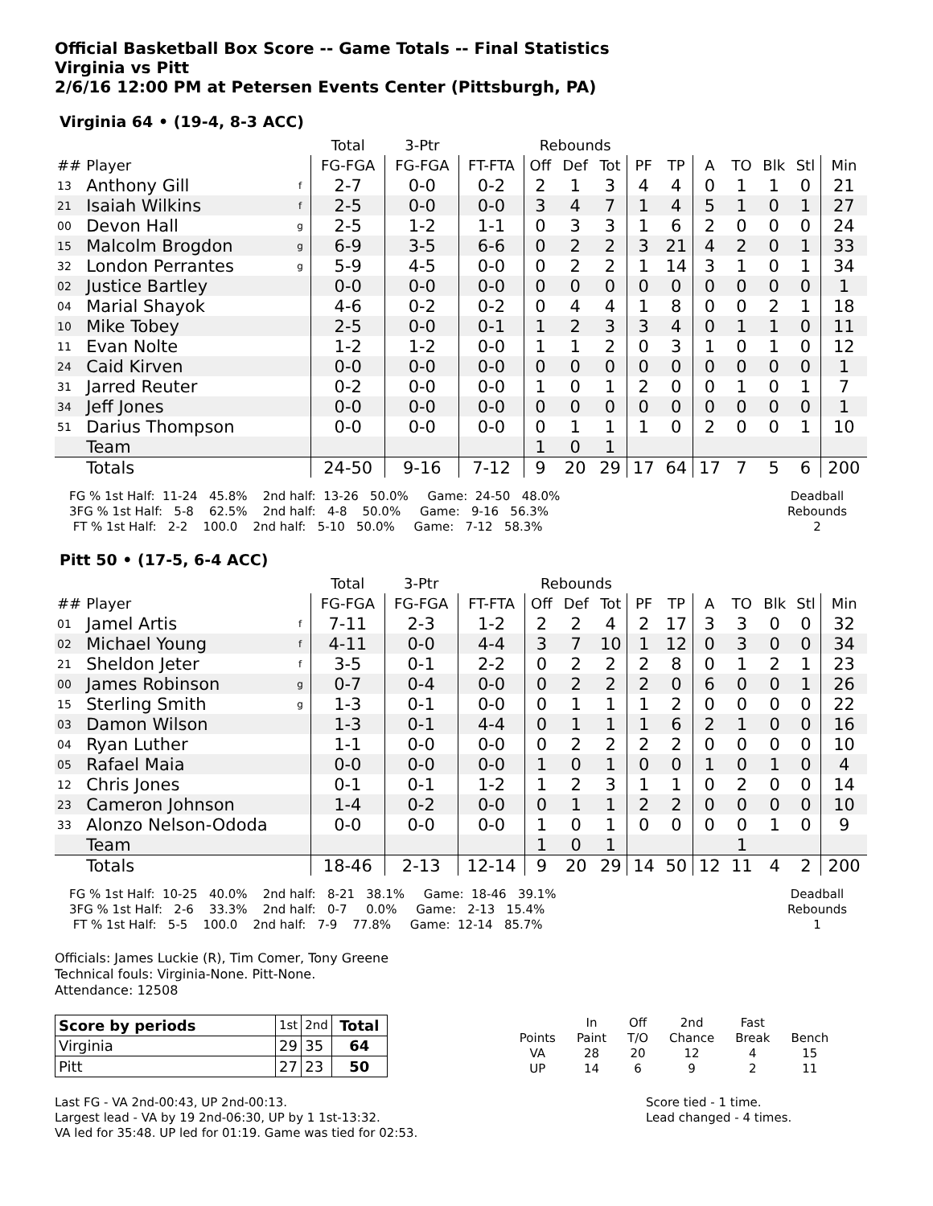Official Basketball Box Score -- Game Totals -- Final Statistics
Virginia vs Pitt
2/6/16 12:00 PM at Petersen Events Center (Pittsburgh, PA)
Virginia 64 • (19-4, 8-3 ACC)
| | | | Total | 3-Ptr | | Rebounds | | | | | | | | | |
| --- | --- | --- | --- | --- | --- | --- | --- | --- | --- | --- | --- | --- | --- | --- | --- |
| ## | Player | | FG-FGA | FG-FGA | FT-FTA | Off | Def | Tot | PF | TP | A | TO | Blk | Stl | Min |
| 13 | Anthony Gill | f | 2-7 | 0-0 | 0-2 | 2 | 1 | 3 | 4 | 4 | 0 | 1 | 1 | 0 | 21 |
| 21 | Isaiah Wilkins | f | 2-5 | 0-0 | 0-0 | 3 | 4 | 7 | 1 | 4 | 5 | 1 | 0 | 1 | 27 |
| 00 | Devon Hall | g | 2-5 | 1-2 | 1-1 | 0 | 3 | 3 | 1 | 6 | 2 | 0 | 0 | 0 | 24 |
| 15 | Malcolm Brogdon | g | 6-9 | 3-5 | 6-6 | 0 | 2 | 2 | 3 | 21 | 4 | 2 | 0 | 1 | 33 |
| 32 | London Perrantes | g | 5-9 | 4-5 | 0-0 | 0 | 2 | 2 | 1 | 14 | 3 | 1 | 0 | 1 | 34 |
| 02 | Justice Bartley | | 0-0 | 0-0 | 0-0 | 0 | 0 | 0 | 0 | 0 | 0 | 0 | 0 | 0 | 1 |
| 04 | Marial Shayok | | 4-6 | 0-2 | 0-2 | 0 | 4 | 4 | 1 | 8 | 0 | 0 | 2 | 1 | 18 |
| 10 | Mike Tobey | | 2-5 | 0-0 | 0-1 | 1 | 2 | 3 | 3 | 4 | 0 | 1 | 1 | 0 | 11 |
| 11 | Evan Nolte | | 1-2 | 1-2 | 0-0 | 1 | 1 | 2 | 0 | 3 | 1 | 0 | 1 | 0 | 12 |
| 24 | Caid Kirven | | 0-0 | 0-0 | 0-0 | 0 | 0 | 0 | 0 | 0 | 0 | 0 | 0 | 0 | 1 |
| 31 | Jarred Reuter | | 0-2 | 0-0 | 0-0 | 1 | 0 | 1 | 2 | 0 | 0 | 1 | 0 | 1 | 7 |
| 34 | Jeff Jones | | 0-0 | 0-0 | 0-0 | 0 | 0 | 0 | 0 | 0 | 0 | 0 | 0 | 0 | 1 |
| 51 | Darius Thompson | | 0-0 | 0-0 | 0-0 | 0 | 1 | 1 | 1 | 0 | 2 | 0 | 0 | 1 | 10 |
| | Team | | | | | 1 | 0 | 1 | | | | | | | |
| | Totals | | 24-50 | 9-16 | 7-12 | 9 | 20 | 29 | 17 | 64 | 17 | 7 | 5 | 6 | 200 |
FG % 1st Half:  11-24   45.8%    2nd half:  13-26   50.0%     Game:  24-50   48.0%
3FG % 1st Half:   5-8    62.5%    2nd half:   4-8    50.0%     Game:   9-16   56.3%
 FT % 1st Half:   2-2    100.0    2nd half:   5-10   50.0%     Game:   7-12   58.3%
Deadball
Rebounds
2
Pitt 50 • (17-5, 6-4 ACC)
| | | | Total | 3-Ptr | | Rebounds | | | | | | | | | |
| --- | --- | --- | --- | --- | --- | --- | --- | --- | --- | --- | --- | --- | --- | --- | --- |
| ## | Player | | FG-FGA | FG-FGA | FT-FTA | Off | Def | Tot | PF | TP | A | TO | Blk | Stl | Min |
| 01 | Jamel Artis | f | 7-11 | 2-3 | 1-2 | 2 | 2 | 4 | 2 | 17 | 3 | 3 | 0 | 0 | 32 |
| 02 | Michael Young | f | 4-11 | 0-0 | 4-4 | 3 | 7 | 10 | 1 | 12 | 0 | 3 | 0 | 0 | 34 |
| 21 | Sheldon Jeter | f | 3-5 | 0-1 | 2-2 | 0 | 2 | 2 | 2 | 8 | 0 | 1 | 2 | 1 | 23 |
| 00 | James Robinson | g | 0-7 | 0-4 | 0-0 | 0 | 2 | 2 | 2 | 0 | 6 | 0 | 0 | 1 | 26 |
| 15 | Sterling Smith | g | 1-3 | 0-1 | 0-0 | 0 | 1 | 1 | 1 | 2 | 0 | 0 | 0 | 0 | 22 |
| 03 | Damon Wilson | | 1-3 | 0-1 | 4-4 | 0 | 1 | 1 | 1 | 6 | 2 | 1 | 0 | 0 | 16 |
| 04 | Ryan Luther | | 1-1 | 0-0 | 0-0 | 0 | 2 | 2 | 2 | 2 | 0 | 0 | 0 | 0 | 10 |
| 05 | Rafael Maia | | 0-0 | 0-0 | 0-0 | 1 | 0 | 1 | 0 | 0 | 1 | 0 | 1 | 0 | 4 |
| 12 | Chris Jones | | 0-1 | 0-1 | 1-2 | 1 | 2 | 3 | 1 | 1 | 0 | 2 | 0 | 0 | 14 |
| 23 | Cameron Johnson | | 1-4 | 0-2 | 0-0 | 0 | 1 | 1 | 2 | 2 | 0 | 0 | 0 | 0 | 10 |
| 33 | Alonzo Nelson-Ododa | | 0-0 | 0-0 | 0-0 | 1 | 0 | 1 | 0 | 0 | 0 | 0 | 1 | 0 | 9 |
| | Team | | | | | 1 | 0 | 1 | | | | 1 | | | |
| | Totals | | 18-46 | 2-13 | 12-14 | 9 | 20 | 29 | 14 | 50 | 12 | 11 | 4 | 2 | 200 |
FG % 1st Half:  10-25   40.0%    2nd half:   8-21   38.1%     Game:  18-46   39.1%
3FG % 1st Half:   2-6    33.3%    2nd half:   0-7     0.0%     Game:   2-13   15.4%
 FT % 1st Half:   5-5    100.0    2nd half:   7-9    77.8%     Game:  12-14   85.7%
Deadball
Rebounds
1
Officials: James Luckie (R), Tim Comer, Tony Greene
Technical fouls: Virginia-None. Pitt-None.
Attendance: 12508
| Score by periods | 1st | 2nd | Total |
| Virginia | 29 | 35 | 64 |
| Pitt | 27 | 23 | 50 |
| | In | Off | 2nd | Fast | |
| Points | Paint | T/O | Chance | Break | Bench |
| VA | 28 | 20 | 12 | 4 | 15 |
| UP | 14 | 6 | 9 | 2 | 11 |
Last FG - VA 2nd-00:43, UP 2nd-00:13.
Largest lead - VA by 19 2nd-06:30, UP by 1 1st-13:32.
VA led for 35:48. UP led for 01:19. Game was tied for 02:53.
Score tied - 1 time.
Lead changed - 4 times.